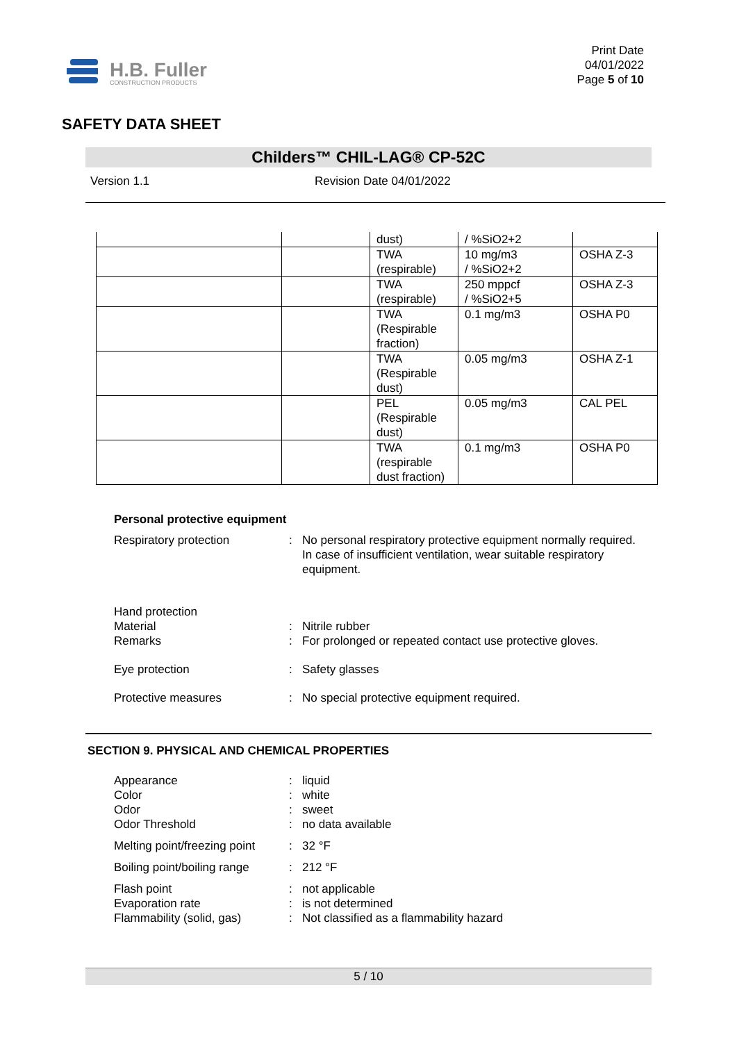H.B. Fuller
CONSTRUCTION PRODUCTS
Print Date
04/01/2022
Page 5 of 10
SAFETY DATA SHEET
Childers™ CHIL-LAG® CP-52C
Version 1.1 Revision Date 04/01/2022
| | | dust) | / %SiO2+2 | |
| | | TWA (respirable) | 10 mg/m3 / %SiO2+2 | OSHA Z-3 |
| | | TWA (respirable) | 250 mppcf / %SiO2+5 | OSHA Z-3 |
| | | TWA (Respirable fraction) | 0.1 mg/m3 | OSHA P0 |
| | | TWA (Respirable dust) | 0.05 mg/m3 | OSHA Z-1 |
| | | PEL (Respirable dust) | 0.05 mg/m3 | CAL PEL |
| | | TWA (respirable dust fraction) | 0.1 mg/m3 | OSHA P0 |
Personal protective equipment
Respiratory protection : No personal respiratory protective equipment normally required.
In case of insufficient ventilation, wear suitable respiratory equipment.
Hand protection
Material : Nitrile rubber
Remarks : For prolonged or repeated contact use protective gloves.
Eye protection : Safety glasses
Protective measures : No special protective equipment required.
SECTION 9. PHYSICAL AND CHEMICAL PROPERTIES
Appearance : liquid
Color : white
Odor : sweet
Odor Threshold : no data available
Melting point/freezing point
: 32 °F
Boiling point/boiling range
: 212 °F
Flash point : not applicable
Evaporation rate : is not determined
Flammability (solid, gas)
: Not classified as a flammability hazard
5 / 10